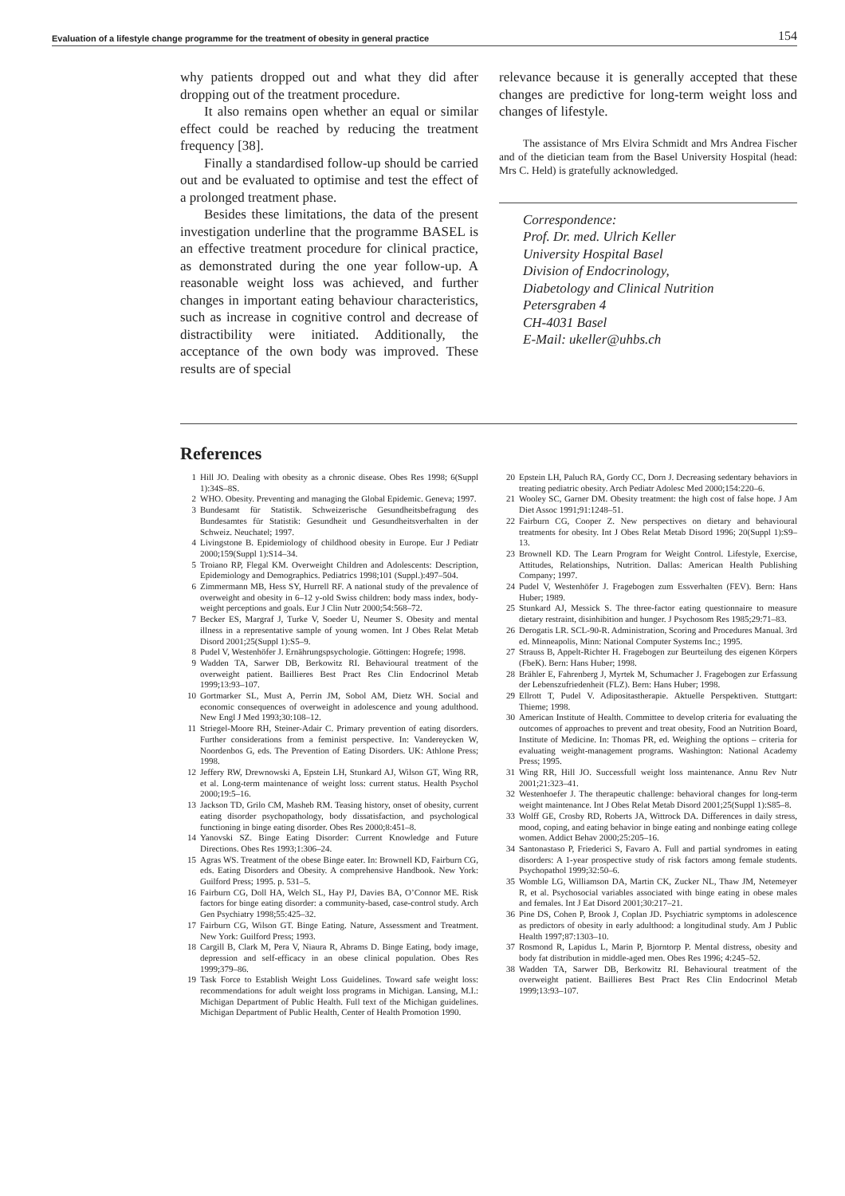Evaluation of a lifestyle change programme for the treatment of obesity in general practice 154
why patients dropped out and what they did after dropping out of the treatment procedure.
It also remains open whether an equal or similar effect could be reached by reducing the treatment frequency [38].
Finally a standardised follow-up should be carried out and be evaluated to optimise and test the effect of a prolonged treatment phase.
Besides these limitations, the data of the present investigation underline that the programme BASEL is an effective treatment procedure for clinical practice, as demonstrated during the one year follow-up. A reasonable weight loss was achieved, and further changes in important eating behaviour characteristics, such as increase in cognitive control and decrease of distractibility were initiated. Additionally, the acceptance of the own body was improved. These results are of special
relevance because it is generally accepted that these changes are predictive for long-term weight loss and changes of lifestyle.
The assistance of Mrs Elvira Schmidt and Mrs Andrea Fischer and of the dietician team from the Basel University Hospital (head: Mrs C. Held) is gratefully acknowledged.
Correspondence:
Prof. Dr. med. Ulrich Keller
University Hospital Basel
Division of Endocrinology,
Diabetology and Clinical Nutrition
Petersgraben 4
CH-4031 Basel
E-Mail: ukeller@uhbs.ch
References
1 Hill JO. Dealing with obesity as a chronic disease. Obes Res 1998; 6(Suppl 1):34S–8S.
2 WHO. Obesity. Preventing and managing the Global Epidemic. Geneva; 1997.
3 Bundesamt für Statistik. Schweizerische Gesundheitsbefragung des Bundesamtes für Statistik: Gesundheit und Gesundheitsverhalten in der Schweiz. Neuchatel; 1997.
4 Livingstone B. Epidemiology of childhood obesity in Europe. Eur J Pediatr 2000;159(Suppl 1):S14–34.
5 Troiano RP, Flegal KM. Overweight Children and Adolescents: Description, Epidemiology and Demographics. Pediatrics 1998;101 (Suppl.):497–504.
6 Zimmermann MB, Hess SY, Hurrell RF. A national study of the prevalence of overweight and obesity in 6–12 y-old Swiss children: body mass index, body-weight perceptions and goals. Eur J Clin Nutr 2000;54:568–72.
7 Becker ES, Margraf J, Turke V, Soeder U, Neumer S. Obesity and mental illness in a representative sample of young women. Int J Obes Relat Metab Disord 2001;25(Suppl 1):S5–9.
8 Pudel V, Westenhöfer J. Ernährungspsychologie. Göttingen: Hogrefe; 1998.
9 Wadden TA, Sarwer DB, Berkowitz RI. Behavioural treatment of the overweight patient. Baillieres Best Pract Res Clin Endocrinol Metab 1999;13:93–107.
10 Gortmarker SL, Must A, Perrin JM, Sobol AM, Dietz WH. Social and economic consequences of overweight in adolescence and young adulthood. New Engl J Med 1993;30:108–12.
11 Striegel-Moore RH, Steiner-Adair C. Primary prevention of eating disorders. Further considerations from a feminist perspective. In: Vandereycken W, Noordenbos G, eds. The Prevention of Eating Disorders. UK: Athlone Press; 1998.
12 Jeffery RW, Drewnowski A, Epstein LH, Stunkard AJ, Wilson GT, Wing RR, et al. Long-term maintenance of weight loss: current status. Health Psychol 2000;19:5–16.
13 Jackson TD, Grilo CM, Masheb RM. Teasing history, onset of obesity, current eating disorder psychopathology, body dissatisfaction, and psychological functioning in binge eating disorder. Obes Res 2000;8:451–8.
14 Yanovski SZ. Binge Eating Disorder: Current Knowledge and Future Directions. Obes Res 1993;1:306–24.
15 Agras WS. Treatment of the obese Binge eater. In: Brownell KD, Fairburn CG, eds. Eating Disorders and Obesity. A comprehensive Handbook. New York: Guilford Press; 1995. p. 531–5.
16 Fairburn CG, Doll HA, Welch SL, Hay PJ, Davies BA, O’Connor ME. Risk factors for binge eating disorder: a community-based, case-control study. Arch Gen Psychiatry 1998;55:425–32.
17 Fairburn CG, Wilson GT. Binge Eating. Nature, Assessment and Treatment. New York: Guilford Press; 1993.
18 Cargill B, Clark M, Pera V, Niaura R, Abrams D. Binge Eating, body image, depression and self-efficacy in an obese clinical population. Obes Res 1999;379–86.
19 Task Force to Establish Weight Loss Guidelines. Toward safe weight loss: recommendations for adult weight loss programs in Michigan. Lansing, M.I.: Michigan Department of Public Health. Full text of the Michigan guidelines. Michigan Department of Public Health, Center of Health Promotion 1990.
20 Epstein LH, Paluch RA, Gordy CC, Dorn J. Decreasing sedentary behaviors in treating pediatric obesity. Arch Pediatr Adolesc Med 2000;154:220–6.
21 Wooley SC, Garner DM. Obesity treatment: the high cost of false hope. J Am Diet Assoc 1991;91:1248–51.
22 Fairburn CG, Cooper Z. New perspectives on dietary and behavioural treatments for obesity. Int J Obes Relat Metab Disord 1996; 20(Suppl 1):S9–13.
23 Brownell KD. The Learn Program for Weight Control. Lifestyle, Exercise, Attitudes, Relationships, Nutrition. Dallas: American Health Publishing Company; 1997.
24 Pudel V, Westenhöfer J. Fragebogen zum Essverhalten (FEV). Bern: Hans Huber; 1989.
25 Stunkard AJ, Messick S. The three-factor eating questionnaire to measure dietary restraint, disinhibition and hunger. J Psychosom Res 1985;29:71–83.
26 Derogatis LR. SCL-90-R. Administration, Scoring and Procedures Manual. 3rd ed. Minneapolis, Minn: National Computer Systems Inc.; 1995.
27 Strauss B, Appelt-Richter H. Fragebogen zur Beurteilung des eigenen Körpers (FbeK). Bern: Hans Huber; 1998.
28 Brähler E, Fahrenberg J, Myrtek M, Schumacher J. Fragebogen zur Erfassung der Lebenszufriedenheit (FLZ). Bern: Hans Huber; 1998.
29 Ellrott T, Pudel V. Adipositastherapie. Aktuelle Perspektiven. Stuttgart: Thieme; 1998.
30 American Institute of Health. Committee to develop criteria for evaluating the outcomes of approaches to prevent and treat obesity, Food an Nutrition Board, Institute of Medicine. In: Thomas PR, ed. Weighing the options – criteria for evaluating weight-management programs. Washington: National Academy Press; 1995.
31 Wing RR, Hill JO. Successfull weight loss maintenance. Annu Rev Nutr 2001;21:323–41.
32 Westenhoefer J. The therapeutic challenge: behavioral changes for long-term weight maintenance. Int J Obes Relat Metab Disord 2001;25(Suppl 1):S85–8.
33 Wolff GE, Crosby RD, Roberts JA, Wittrock DA. Differences in daily stress, mood, coping, and eating behavior in binge eating and nonbinge eating college women. Addict Behav 2000;25:205–16.
34 Santonastaso P, Friederici S, Favaro A. Full and partial syndromes in eating disorders: A 1-year prospective study of risk factors among female students. Psychopathol 1999;32:50–6.
35 Womble LG, Williamson DA, Martin CK, Zucker NL, Thaw JM, Netemeyer R, et al. Psychosocial variables associated with binge eating in obese males and females. Int J Eat Disord 2001;30:217–21.
36 Pine DS, Cohen P, Brook J, Coplan JD. Psychiatric symptoms in adolescence as predictors of obesity in early adulthood: a longitudinal study. Am J Public Health 1997;87:1303–10.
37 Rosmond R, Lapidus L, Marin P, Bjorntorp P. Mental distress, obesity and body fat distribution in middle-aged men. Obes Res 1996; 4:245–52.
38 Wadden TA, Sarwer DB, Berkowitz RI. Behavioural treatment of the overweight patient. Baillieres Best Pract Res Clin Endocrinol Metab 1999;13:93–107.